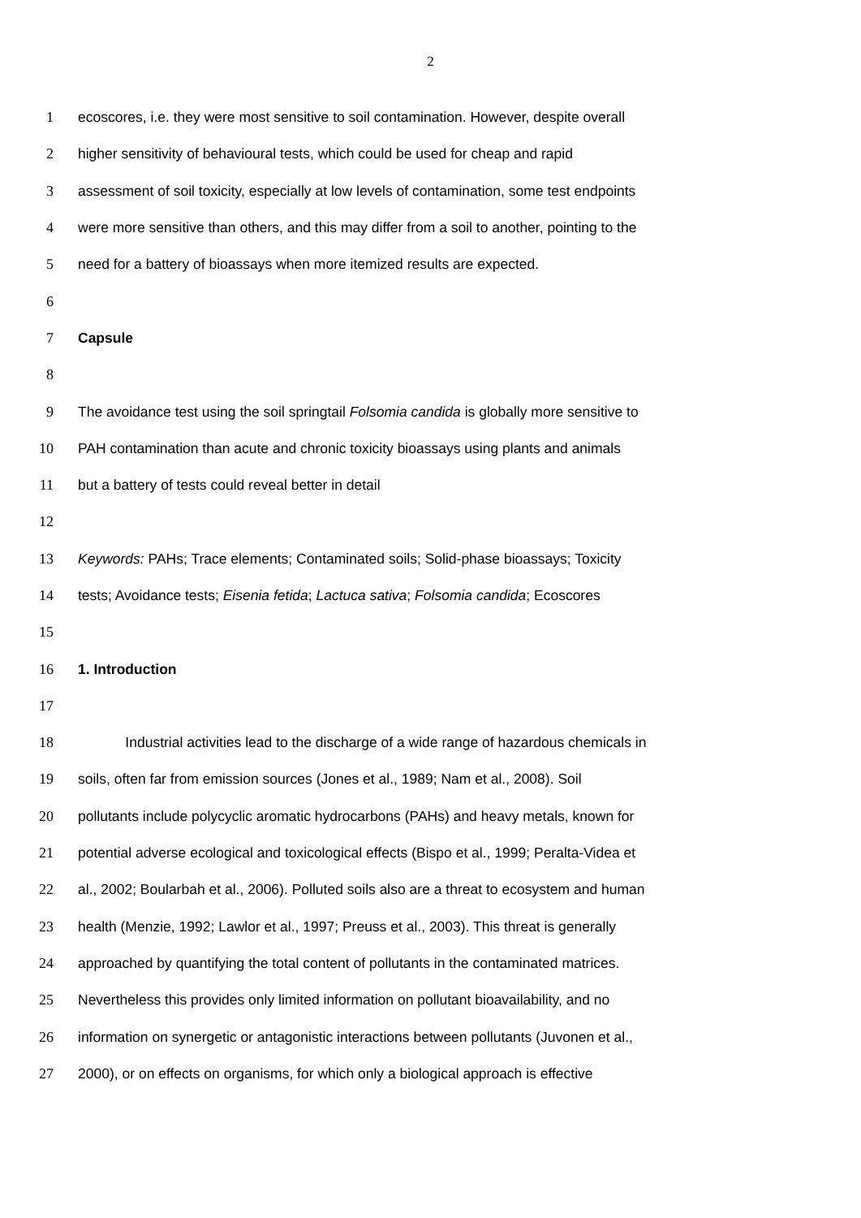2
1 ecoscores, i.e. they were most sensitive to soil contamination. However, despite overall
2 higher sensitivity of behavioural tests, which could be used for cheap and rapid
3 assessment of soil toxicity, especially at low levels of contamination, some test endpoints
4 were more sensitive than others, and this may differ from a soil to another, pointing to the
5 need for a battery of bioassays when more itemized results are expected.
6
7 Capsule
8
9 The avoidance test using the soil springtail Folsomia candida is globally more sensitive to
10 PAH contamination than acute and chronic toxicity bioassays using plants and animals
11 but a battery of tests could reveal better in detail
12
13 Keywords: PAHs; Trace elements; Contaminated soils; Solid-phase bioassays; Toxicity
14 tests; Avoidance tests; Eisenia fetida; Lactuca sativa; Folsomia candida; Ecoscores
15
16 1. Introduction
17
18 Industrial activities lead to the discharge of a wide range of hazardous chemicals in
19 soils, often far from emission sources (Jones et al., 1989; Nam et al., 2008). Soil
20 pollutants include polycyclic aromatic hydrocarbons (PAHs) and heavy metals, known for
21 potential adverse ecological and toxicological effects (Bispo et al., 1999; Peralta-Videa et
22 al., 2002; Boularbah et al., 2006). Polluted soils also are a threat to ecosystem and human
23 health (Menzie, 1992; Lawlor et al., 1997; Preuss et al., 2003). This threat is generally
24 approached by quantifying the total content of pollutants in the contaminated matrices.
25 Nevertheless this provides only limited information on pollutant bioavailability, and no
26 information on synergetic or antagonistic interactions between pollutants (Juvonen et al.,
27 2000), or on effects on organisms, for which only a biological approach is effective